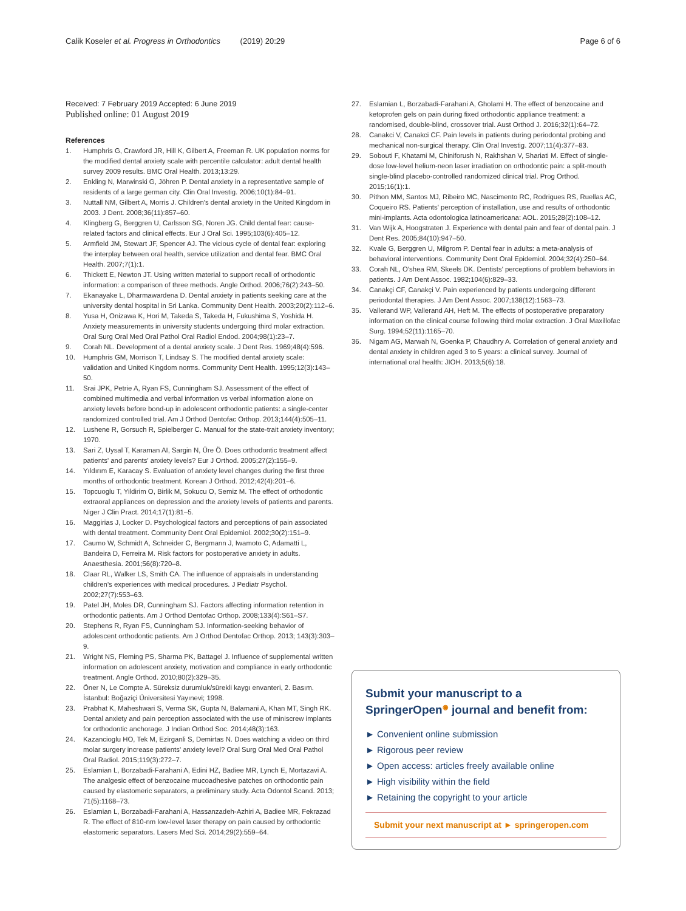Calik Koseler et al. Progress in Orthodontics (2019) 20:29 Page 6 of 6
Received: 7 February 2019 Accepted: 6 June 2019
Published online: 01 August 2019
References
1. Humphris G, Crawford JR, Hill K, Gilbert A, Freeman R. UK population norms for the modified dental anxiety scale with percentile calculator: adult dental health survey 2009 results. BMC Oral Health. 2013;13:29.
2. Enkling N, Marwinski G, Jöhren P. Dental anxiety in a representative sample of residents of a large german city. Clin Oral Investig. 2006;10(1):84–91.
3. Nuttall NM, Gilbert A, Morris J. Children's dental anxiety in the United Kingdom in 2003. J Dent. 2008;36(11):857–60.
4. Klingberg G, Berggren U, Carlsson SG, Noren JG. Child dental fear: cause-related factors and clinical effects. Eur J Oral Sci. 1995;103(6):405–12.
5. Armfield JM, Stewart JF, Spencer AJ. The vicious cycle of dental fear: exploring the interplay between oral health, service utilization and dental fear. BMC Oral Health. 2007;7(1):1.
6. Thickett E, Newton JT. Using written material to support recall of orthodontic information: a comparison of three methods. Angle Orthod. 2006;76(2):243–50.
7. Ekanayake L, Dharmawardena D. Dental anxiety in patients seeking care at the university dental hospital in Sri Lanka. Community Dent Health. 2003;20(2):112–6.
8. Yusa H, Onizawa K, Hori M, Takeda S, Takeda H, Fukushima S, Yoshida H. Anxiety measurements in university students undergoing third molar extraction. Oral Surg Oral Med Oral Pathol Oral Radiol Endod. 2004;98(1):23–7.
9. Corah NL. Development of a dental anxiety scale. J Dent Res. 1969;48(4):596.
10. Humphris GM, Morrison T, Lindsay S. The modified dental anxiety scale: validation and United Kingdom norms. Community Dent Health. 1995;12(3):143–50.
11. Srai JPK, Petrie A, Ryan FS, Cunningham SJ. Assessment of the effect of combined multimedia and verbal information vs verbal information alone on anxiety levels before bond-up in adolescent orthodontic patients: a single-center randomized controlled trial. Am J Orthod Dentofac Orthop. 2013;144(4):505–11.
12. Lushene R, Gorsuch R, Spielberger C. Manual for the state-trait anxiety inventory; 1970.
13. Sari Z, Uysal T, Karaman AI, Sargin N, Üre Ö. Does orthodontic treatment affect patients' and parents' anxiety levels? Eur J Orthod. 2005;27(2):155–9.
14. Yıldırım E, Karacay S. Evaluation of anxiety level changes during the first three months of orthodontic treatment. Korean J Orthod. 2012;42(4):201–6.
15. Topcuoglu T, Yildirim O, Birlik M, Sokucu O, Semiz M. The effect of orthodontic extraoral appliances on depression and the anxiety levels of patients and parents. Niger J Clin Pract. 2014;17(1):81–5.
16. Maggirias J, Locker D. Psychological factors and perceptions of pain associated with dental treatment. Community Dent Oral Epidemiol. 2002;30(2):151–9.
17. Caumo W, Schmidt A, Schneider C, Bergmann J, Iwamoto C, Adamatti L, Bandeira D, Ferreira M. Risk factors for postoperative anxiety in adults. Anaesthesia. 2001;56(8):720–8.
18. Claar RL, Walker LS, Smith CA. The influence of appraisals in understanding children's experiences with medical procedures. J Pediatr Psychol. 2002;27(7):553–63.
19. Patel JH, Moles DR, Cunningham SJ. Factors affecting information retention in orthodontic patients. Am J Orthod Dentofac Orthop. 2008;133(4):S61–S7.
20. Stephens R, Ryan FS, Cunningham SJ. Information-seeking behavior of adolescent orthodontic patients. Am J Orthod Dentofac Orthop. 2013; 143(3):303–9.
21. Wright NS, Fleming PS, Sharma PK, Battagel J. Influence of supplemental written information on adolescent anxiety, motivation and compliance in early orthodontic treatment. Angle Orthod. 2010;80(2):329–35.
22. Öner N, Le Compte A. Süreksiz durumluk/sürekli kaygı envanteri, 2. Basım. İstanbul: Boğaziçi Üniversitesi Yayınevi; 1998.
23. Prabhat K, Maheshwari S, Verma SK, Gupta N, Balamani A, Khan MT, Singh RK. Dental anxiety and pain perception associated with the use of miniscrew implants for orthodontic anchorage. J Indian Orthod Soc. 2014;48(3):163.
24. Kazancioglu HO, Tek M, Ezirganli S, Demirtas N. Does watching a video on third molar surgery increase patients' anxiety level? Oral Surg Oral Med Oral Pathol Oral Radiol. 2015;119(3):272–7.
25. Eslamian L, Borzabadi-Farahani A, Edini HZ, Badiee MR, Lynch E, Mortazavi A. The analgesic effect of benzocaine mucoadhesive patches on orthodontic pain caused by elastomeric separators, a preliminary study. Acta Odontol Scand. 2013; 71(5):1168–73.
26. Eslamian L, Borzabadi-Farahani A, Hassanzadeh-Azhiri A, Badiee MR, Fekrazad R. The effect of 810-nm low-level laser therapy on pain caused by orthodontic elastomeric separators. Lasers Med Sci. 2014;29(2):559–64.
27. Eslamian L, Borzabadi-Farahani A, Gholami H. The effect of benzocaine and ketoprofen gels on pain during fixed orthodontic appliance treatment: a randomised, double-blind, crossover trial. Aust Orthod J. 2016;32(1):64–72.
28. Canakci V, Canakci CF. Pain levels in patients during periodontal probing and mechanical non-surgical therapy. Clin Oral Investig. 2007;11(4):377–83.
29. Sobouti F, Khatami M, Chiniforush N, Rakhshan V, Shariati M. Effect of single-dose low-level helium-neon laser irradiation on orthodontic pain: a split-mouth single-blind placebo-controlled randomized clinical trial. Prog Orthod. 2015;16(1):1.
30. Pithon MM, Santos MJ, Ribeiro MC, Nascimento RC, Rodrigues RS, Ruellas AC, Coqueiro RS. Patients' perception of installation, use and results of orthodontic mini-implants. Acta odontologica latinoamericana: AOL. 2015;28(2):108–12.
31. Van Wijk A, Hoogstraten J. Experience with dental pain and fear of dental pain. J Dent Res. 2005;84(10):947–50.
32. Kvale G, Berggren U, Milgrom P. Dental fear in adults: a meta-analysis of behavioral interventions. Community Dent Oral Epidemiol. 2004;32(4):250–64.
33. Corah NL, O'shea RM, Skeels DK. Dentists' perceptions of problem behaviors in patients. J Am Dent Assoc. 1982;104(6):829–33.
34. Canakçi CF, Canakçi V. Pain experienced by patients undergoing different periodontal therapies. J Am Dent Assoc. 2007;138(12):1563–73.
35. Vallerand WP, Vallerand AH, Heft M. The effects of postoperative preparatory information on the clinical course following third molar extraction. J Oral Maxillofac Surg. 1994;52(11):1165–70.
36. Nigam AG, Marwah N, Goenka P, Chaudhry A. Correlation of general anxiety and dental anxiety in children aged 3 to 5 years: a clinical survey. Journal of international oral health: JIOH. 2013;5(6):18.
Submit your manuscript to a SpringerOpen<sup>◉</sup> journal and benefit from:
► Convenient online submission
► Rigorous peer review
► Open access: articles freely available online
► High visibility within the field
► Retaining the copyright to your article
Submit your next manuscript at ► springeropen.com